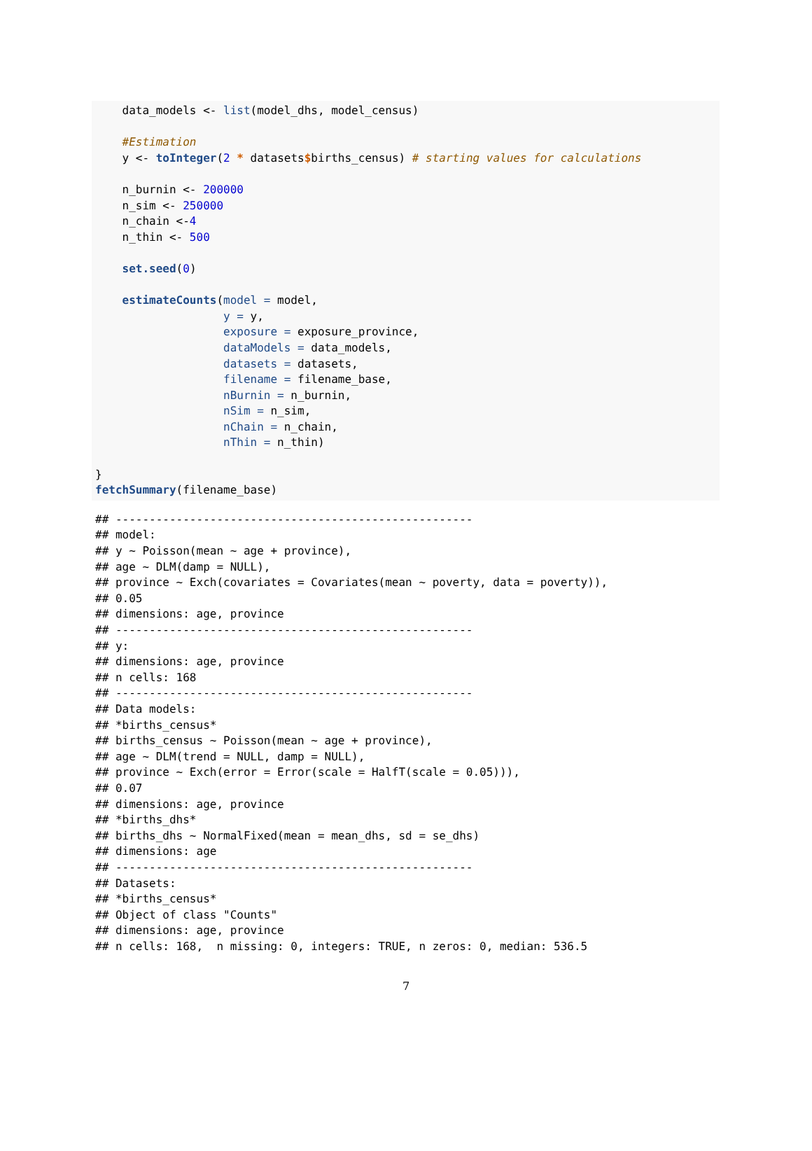data_models <- list(model_dhs, model_census)

    #Estimation
    y <- toInteger(2 * datasets$births_census) # starting values for calculations

    n_burnin <- 200000
    n_sim <- 250000
    n_chain <-4
    n_thin <- 500

    set.seed(0)

    estimateCounts(model = model,
                   y = y,
                   exposure = exposure_province,
                   dataModels = data_models,
                   datasets = datasets,
                   filename = filename_base,
                   nBurnin = n_burnin,
                   nSim = n_sim,
                   nChain = n_chain,
                   nThin = n_thin)

}
fetchSummary(filename_base)
## -----------------------------------------------------
## model:
## y ~ Poisson(mean ~ age + province),
## age ~ DLM(damp = NULL),
## province ~ Exch(covariates = Covariates(mean ~ poverty, data = poverty)),
## 0.05
## dimensions: age, province
## -----------------------------------------------------
## y:
## dimensions: age, province
## n cells: 168
## -----------------------------------------------------
## Data models:
## *births_census*
## births_census ~ Poisson(mean ~ age + province),
## age ~ DLM(trend = NULL, damp = NULL),
## province ~ Exch(error = Error(scale = HalfT(scale = 0.05))),
## 0.07
## dimensions: age, province
## *births_dhs*
## births_dhs ~ NormalFixed(mean = mean_dhs, sd = se_dhs)
## dimensions: age
## -----------------------------------------------------
## Datasets:
## *births_census*
## Object of class "Counts"
## dimensions: age, province
## n cells: 168,  n missing: 0, integers: TRUE, n zeros: 0, median: 536.5
7